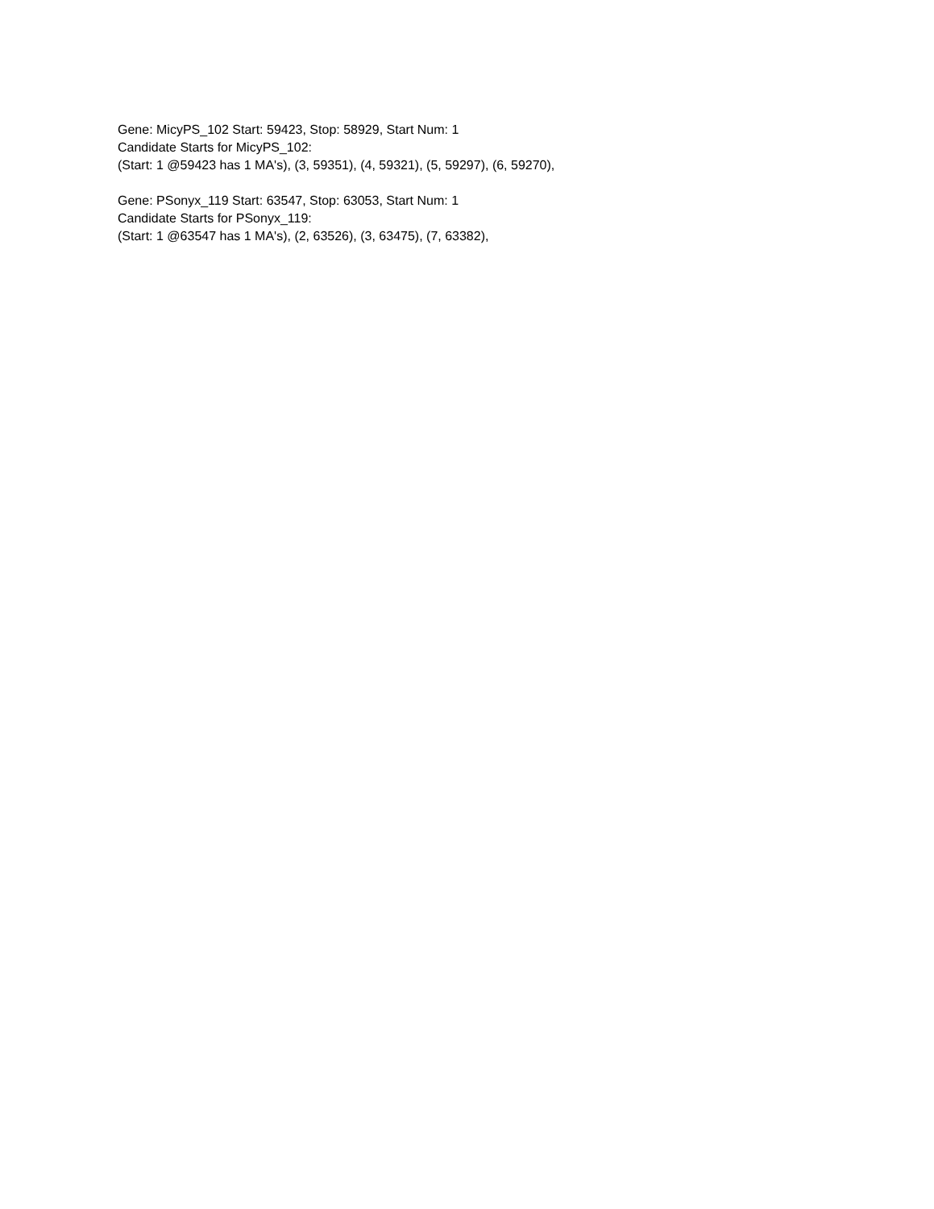Gene: MicyPS_102 Start: 59423, Stop: 58929, Start Num: 1
Candidate Starts for MicyPS_102:
(Start: 1 @59423 has 1 MA's), (3, 59351), (4, 59321), (5, 59297), (6, 59270),
Gene: PSonyx_119 Start: 63547, Stop: 63053, Start Num: 1
Candidate Starts for PSonyx_119:
(Start: 1 @63547 has 1 MA's), (2, 63526), (3, 63475), (7, 63382),